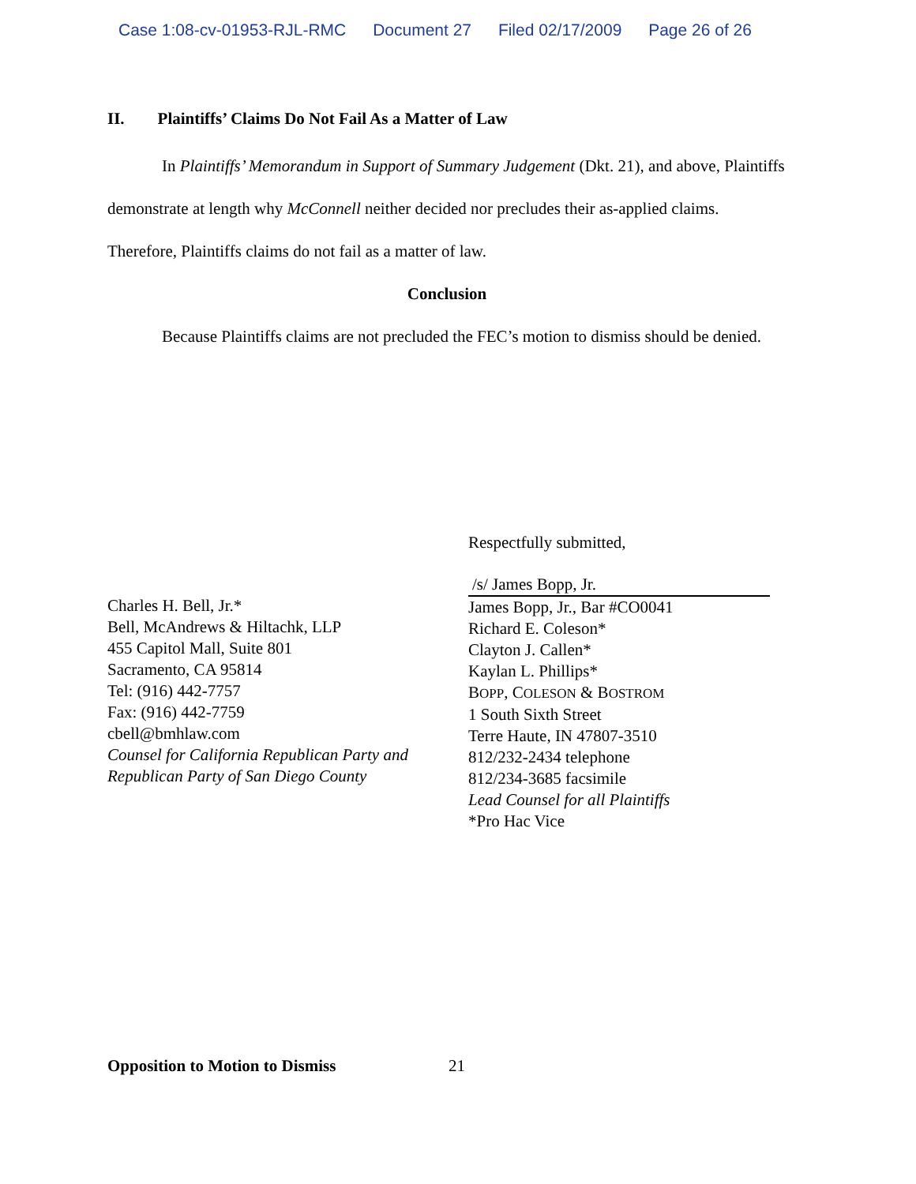Case 1:08-cv-01953-RJL-RMC Document 27 Filed 02/17/2009 Page 26 of 26
II. Plaintiffs’ Claims Do Not Fail As a Matter of Law
In Plaintiffs’ Memorandum in Support of Summary Judgement (Dkt. 21), and above, Plaintiffs demonstrate at length why McConnell neither decided nor precludes their as-applied claims. Therefore, Plaintiffs claims do not fail as a matter of law.
Conclusion
Because Plaintiffs claims are not precluded the FEC’s motion to dismiss should be denied.
Charles H. Bell, Jr.*
Bell, McAndrews & Hiltachk, LLP
455 Capitol Mall, Suite 801
Sacramento, CA 95814
Tel: (916) 442-7757
Fax: (916) 442-7759
cbell@bmhlaw.com
Counsel for California Republican Party and Republican Party of San Diego County
Respectfully submitted,
/s/ James Bopp, Jr.
James Bopp, Jr., Bar #CO0041
Richard E. Coleson*
Clayton J. Callen*
Kaylan L. Phillips*
BOPP, COLESON & BOSTROM
1 South Sixth Street
Terre Haute, IN 47807-3510
812/232-2434 telephone
812/234-3685 facsimile
Lead Counsel for all Plaintiffs
*Pro Hac Vice
Opposition to Motion to Dismiss
21